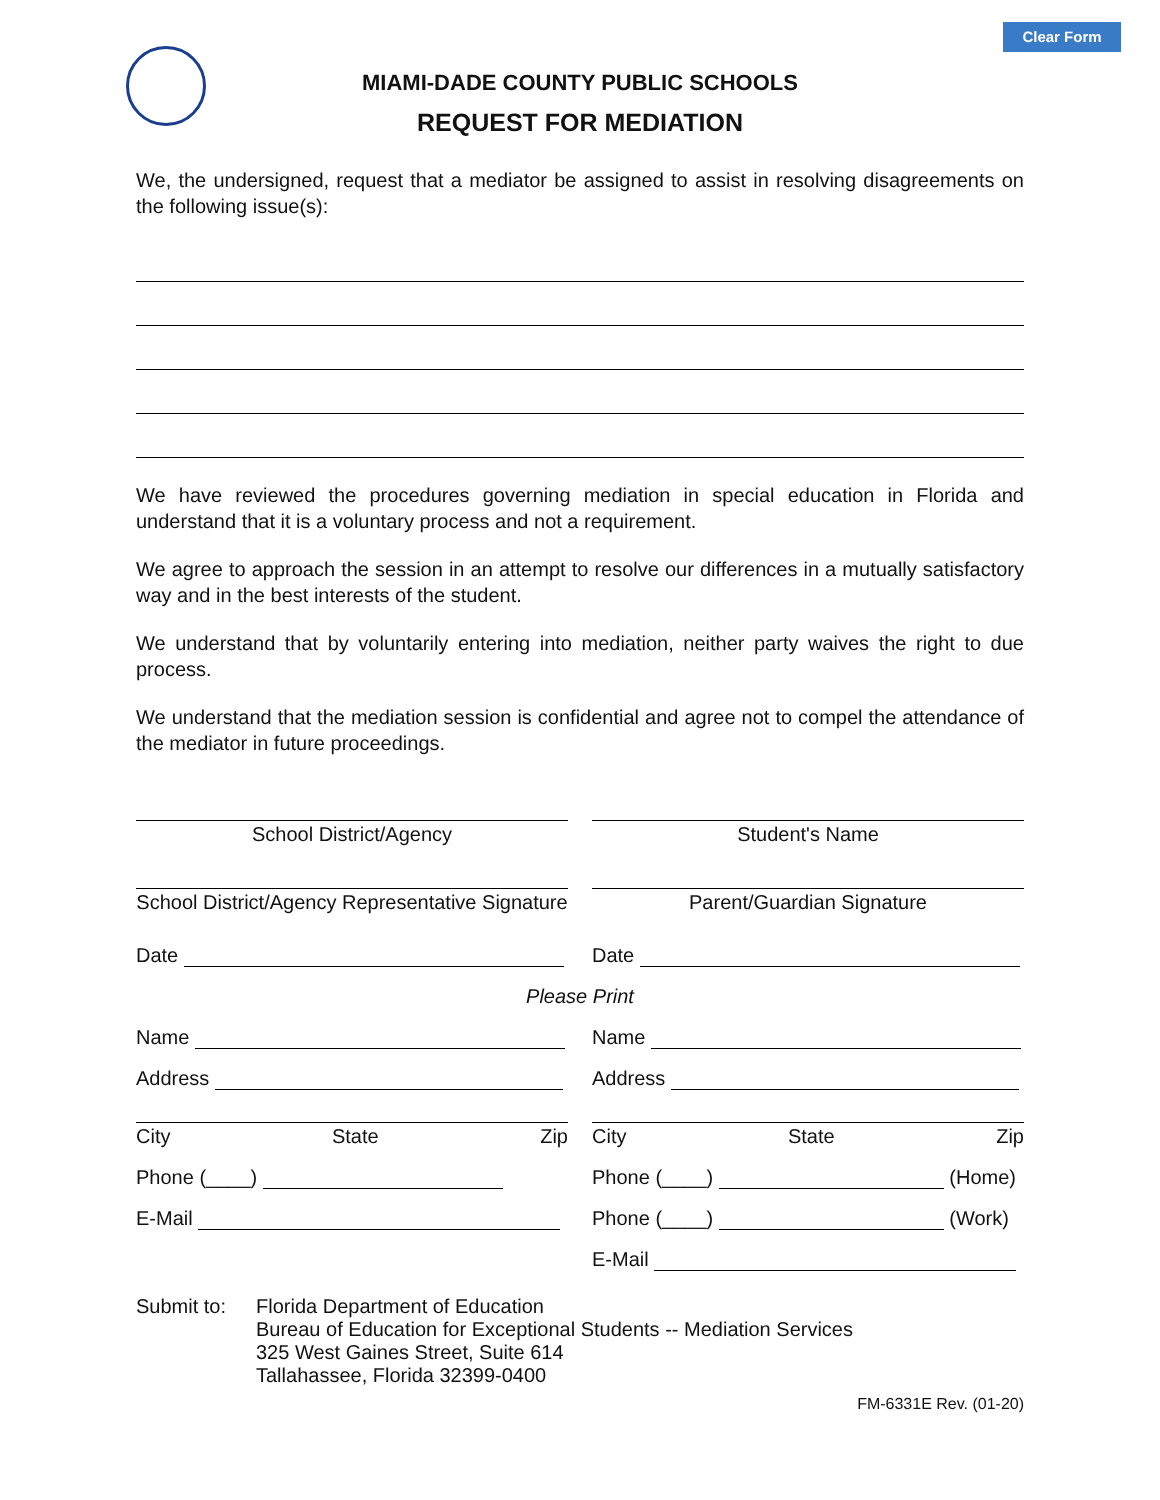Clear Form
MIAMI-DADE COUNTY PUBLIC SCHOOLS
REQUEST FOR MEDIATION
We, the undersigned, request that a mediator be assigned to assist in resolving disagreements on the following issue(s):
We have reviewed the procedures governing mediation in special education in Florida and understand that it is a voluntary process and not a requirement.
We agree to approach the session in an attempt to resolve our differences in a mutually satisfactory way and in the best interests of the student.
We understand that by voluntarily entering into mediation, neither party waives the right to due process.
We understand that the mediation session is confidential and agree not to compel the attendance of the mediator in future proceedings.
School District/Agency Student's Name
School District/Agency Representative Signature
Parent/Guardian Signature
Date Date
Please Print
Name Name
Address Address
City State Zip City State Zip
Phone (____) Phone (____) (Home)
E-Mail Phone (____) (Work)
E-Mail
Submit to: Florida Department of Education
Bureau of Education for Exceptional Students -- Mediation Services
325 West Gaines Street, Suite 614
Tallahassee, Florida 32399-0400
FM-6331E Rev. (01-20)